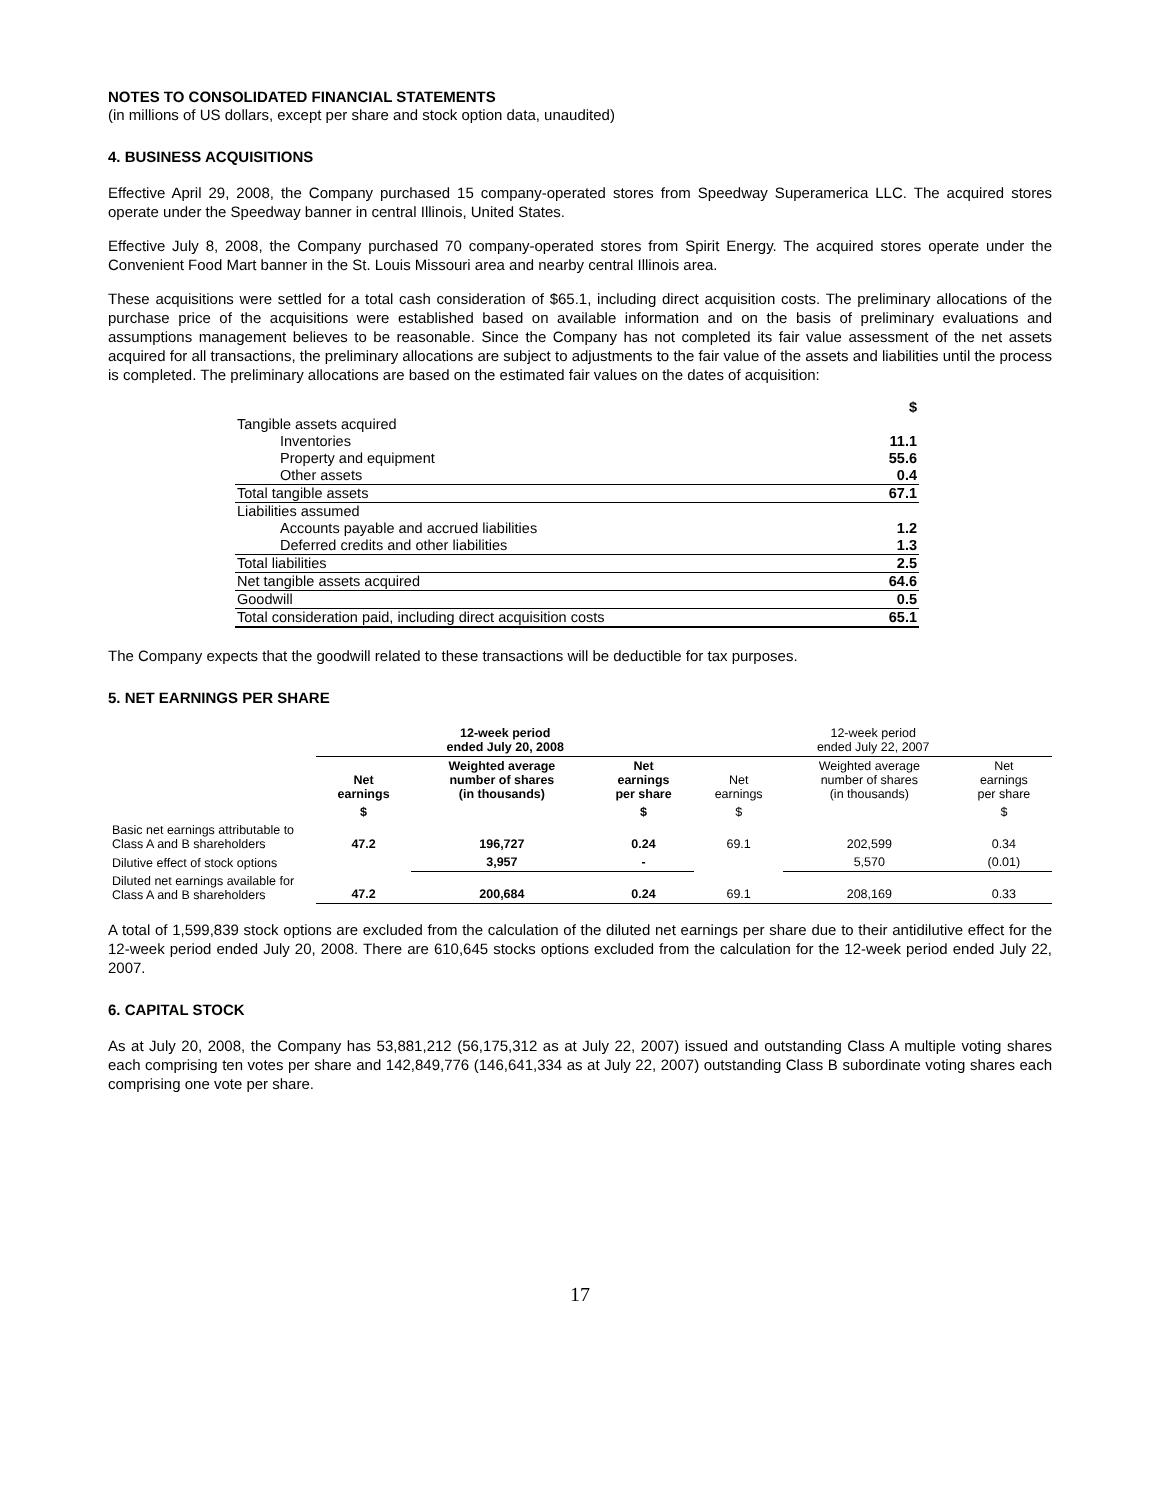NOTES TO CONSOLIDATED FINANCIAL STATEMENTS
(in millions of US dollars, except per share and stock option data, unaudited)
4. BUSINESS ACQUISITIONS
Effective April 29, 2008, the Company purchased 15 company-operated stores from Speedway Superamerica LLC. The acquired stores operate under the Speedway banner in central Illinois, United States.
Effective July 8, 2008, the Company purchased 70 company-operated stores from Spirit Energy. The acquired stores operate under the Convenient Food Mart banner in the St. Louis Missouri area and nearby central Illinois area.
These acquisitions were settled for a total cash consideration of $65.1, including direct acquisition costs. The preliminary allocations of the purchase price of the acquisitions were established based on available information and on the basis of preliminary evaluations and assumptions management believes to be reasonable. Since the Company has not completed its fair value assessment of the net assets acquired for all transactions, the preliminary allocations are subject to adjustments to the fair value of the assets and liabilities until the process is completed. The preliminary allocations are based on the estimated fair values on the dates of acquisition:
| | $ |
| Tangible assets acquired | |
| Inventories | 11.1 |
| Property and equipment | 55.6 |
| Other assets | 0.4 |
| Total tangible assets | 67.1 |
| Liabilities assumed | |
| Accounts payable and accrued liabilities | 1.2 |
| Deferred credits and other liabilities | 1.3 |
| Total liabilities | 2.5 |
| Net tangible assets acquired | 64.6 |
| Goodwill | 0.5 |
| Total consideration paid, including direct acquisition costs | 65.1 |
The Company expects that the goodwill related to these transactions will be deductible for tax purposes.
5. NET EARNINGS PER SHARE
| | 12-week period ended July 20, 2008 | | | 12-week period ended July 22, 2007 | | |
| --- | --- | --- | --- | --- | --- | --- |
| | Net earnings | Weighted average number of shares (in thousands) | Net earnings per share | Net earnings | Weighted average number of shares (in thousands) | Net earnings per share |
| | $ | | $ | $ | | $ |
| Basic net earnings attributable to Class A and B shareholders | 47.2 | 196,727 | 0.24 | 69.1 | 202,599 | 0.34 |
| Dilutive effect of stock options | | 3,957 | - | | 5,570 | (0.01) |
| Diluted net earnings available for Class A and B shareholders | 47.2 | 200,684 | 0.24 | 69.1 | 208,169 | 0.33 |
A total of 1,599,839 stock options are excluded from the calculation of the diluted net earnings per share due to their antidilutive effect for the 12-week period ended July 20, 2008. There are 610,645 stocks options excluded from the calculation for the 12-week period ended July 22, 2007.
6. CAPITAL STOCK
As at July 20, 2008, the Company has 53,881,212 (56,175,312 as at July 22, 2007) issued and outstanding Class A multiple voting shares each comprising ten votes per share and 142,849,776 (146,641,334 as at July 22, 2007) outstanding Class B subordinate voting shares each comprising one vote per share.
17